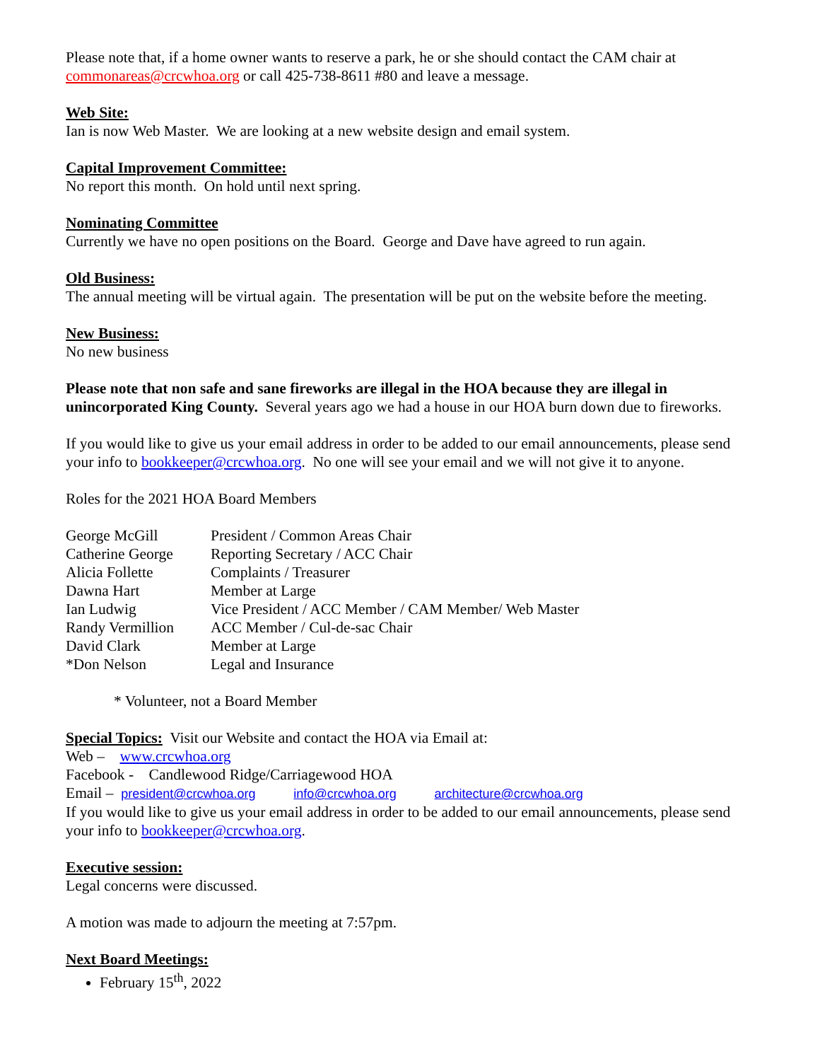Please note that, if a home owner wants to reserve a park, he or she should contact the CAM chair at commonareas@crcwhoa.org or call 425-738-8611 #80 and leave a message.
Web Site:
Ian is now Web Master. We are looking at a new website design and email system.
Capital Improvement Committee:
No report this month. On hold until next spring.
Nominating Committee
Currently we have no open positions on the Board. George and Dave have agreed to run again.
Old Business:
The annual meeting will be virtual again. The presentation will be put on the website before the meeting.
New Business:
No new business
Please note that non safe and sane fireworks are illegal in the HOA because they are illegal in unincorporated King County. Several years ago we had a house in our HOA burn down due to fireworks.
If you would like to give us your email address in order to be added to our email announcements, please send your info to bookkeeper@crcwhoa.org. No one will see your email and we will not give it to anyone.
Roles for the 2021 HOA Board Members
| George McGill | President / Common Areas Chair |
| Catherine George | Reporting Secretary / ACC Chair |
| Alicia Follette | Complaints / Treasurer |
| Dawna Hart | Member at Large |
| Ian Ludwig | Vice President / ACC Member / CAM Member/ Web Master |
| Randy Vermillion | ACC Member / Cul-de-sac Chair |
| David Clark | Member at Large |
| *Don Nelson | Legal and Insurance |
* Volunteer, not a Board Member
Special Topics: Visit our Website and contact the HOA via Email at:
Web – www.crcwhoa.org
Facebook - Candlewood Ridge/Carriagewood HOA
Email – president@crcwhoa.org info@crcwhoa.org architecture@crcwhoa.org
If you would like to give us your email address in order to be added to our email announcements, please send your info to bookkeeper@crcwhoa.org.
Executive session:
Legal concerns were discussed.
A motion was made to adjourn the meeting at 7:57pm.
Next Board Meetings:
February 15<sup>th</sup>, 2022